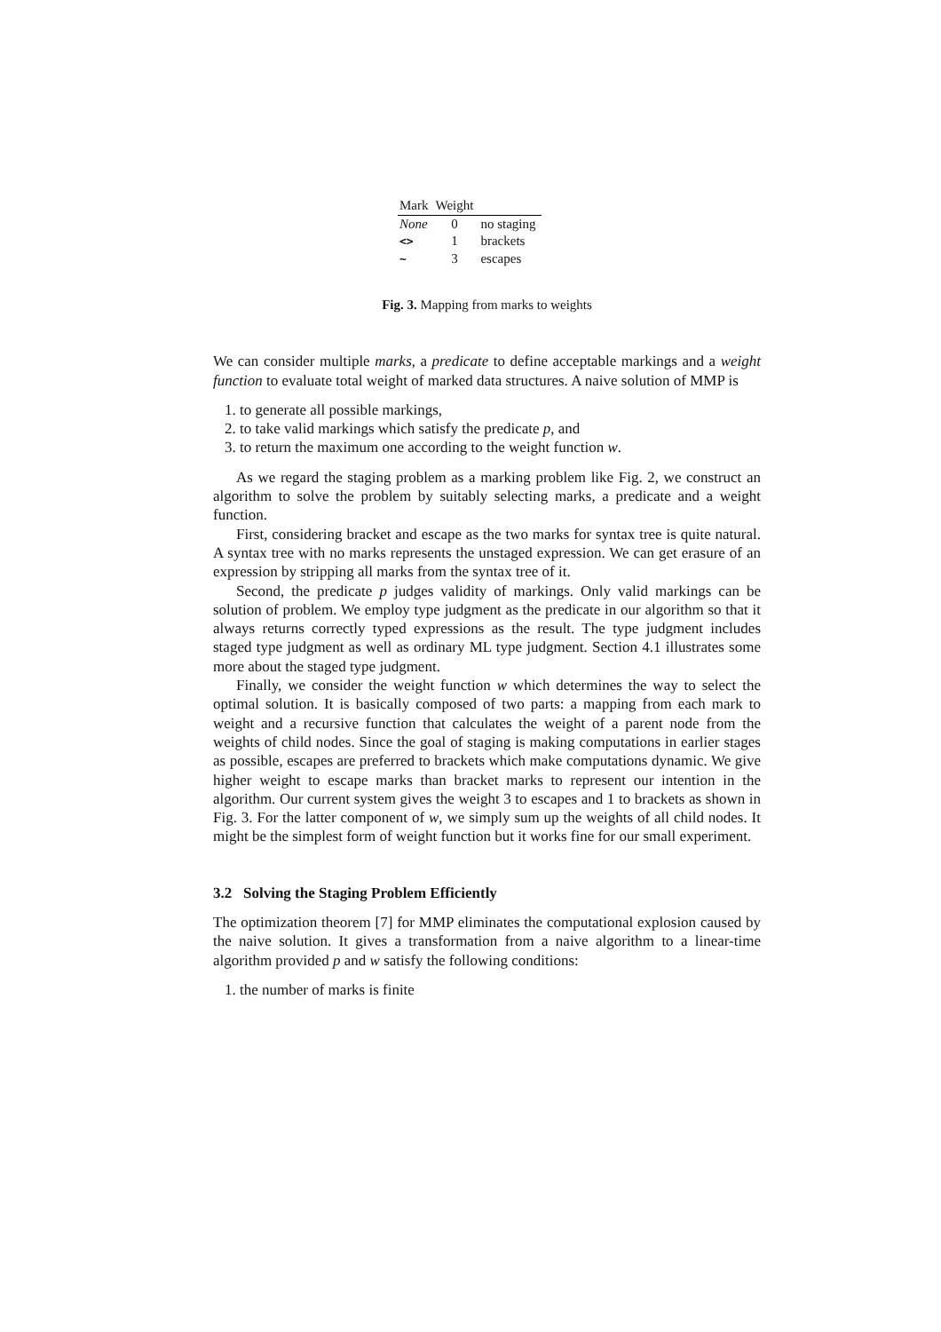| Mark | Weight | |
| --- | --- | --- |
| None | 0 | no staging |
| <> | 1 | brackets |
| ~ | 3 | escapes |
Fig. 3. Mapping from marks to weights
We can consider multiple marks, a predicate to define acceptable markings and a weight function to evaluate total weight of marked data structures. A naive solution of MMP is
1. to generate all possible markings,
2. to take valid markings which satisfy the predicate p, and
3. to return the maximum one according to the weight function w.
As we regard the staging problem as a marking problem like Fig. 2, we construct an algorithm to solve the problem by suitably selecting marks, a predicate and a weight function.
First, considering bracket and escape as the two marks for syntax tree is quite natural. A syntax tree with no marks represents the unstaged expression. We can get erasure of an expression by stripping all marks from the syntax tree of it.
Second, the predicate p judges validity of markings. Only valid markings can be solution of problem. We employ type judgment as the predicate in our algorithm so that it always returns correctly typed expressions as the result. The type judgment includes staged type judgment as well as ordinary ML type judgment. Section 4.1 illustrates some more about the staged type judgment.
Finally, we consider the weight function w which determines the way to select the optimal solution. It is basically composed of two parts: a mapping from each mark to weight and a recursive function that calculates the weight of a parent node from the weights of child nodes. Since the goal of staging is making computations in earlier stages as possible, escapes are preferred to brackets which make computations dynamic. We give higher weight to escape marks than bracket marks to represent our intention in the algorithm. Our current system gives the weight 3 to escapes and 1 to brackets as shown in Fig. 3. For the latter component of w, we simply sum up the weights of all child nodes. It might be the simplest form of weight function but it works fine for our small experiment.
3.2 Solving the Staging Problem Efficiently
The optimization theorem [7] for MMP eliminates the computational explosion caused by the naive solution. It gives a transformation from a naive algorithm to a linear-time algorithm provided p and w satisfy the following conditions:
1. the number of marks is finite